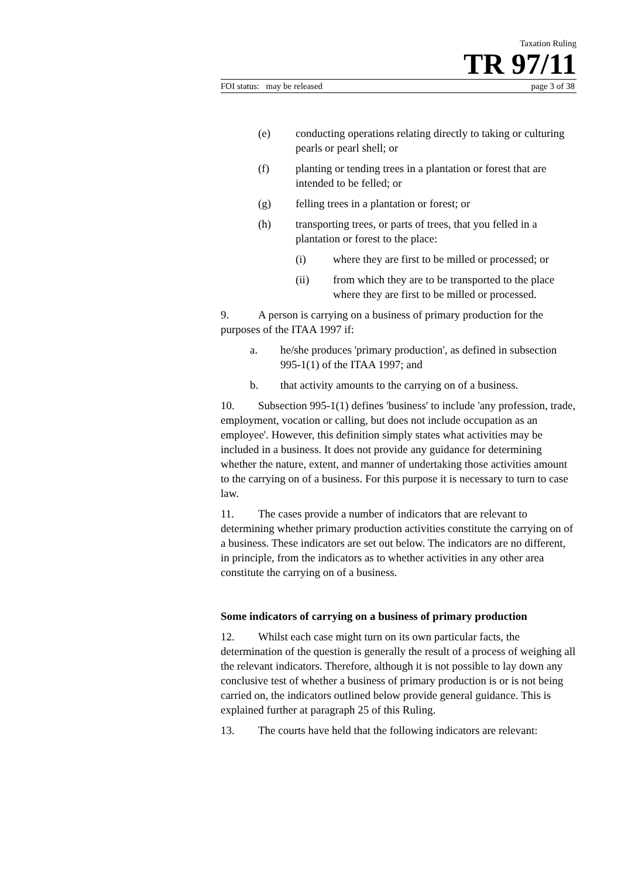Taxation Ruling
TR 97/11
FOI status: may be released page 3 of 38
(e) conducting operations relating directly to taking or culturing pearls or pearl shell; or
(f) planting or tending trees in a plantation or forest that are intended to be felled; or
(g) felling trees in a plantation or forest; or
(h) transporting trees, or parts of trees, that you felled in a plantation or forest to the place:
(i) where they are first to be milled or processed; or
(ii) from which they are to be transported to the place where they are first to be milled or processed.
9. A person is carrying on a business of primary production for the purposes of the ITAA 1997 if:
a. he/she produces 'primary production', as defined in subsection 995-1(1) of the ITAA 1997; and
b. that activity amounts to the carrying on of a business.
10. Subsection 995-1(1) defines 'business' to include 'any profession, trade, employment, vocation or calling, but does not include occupation as an employee'. However, this definition simply states what activities may be included in a business. It does not provide any guidance for determining whether the nature, extent, and manner of undertaking those activities amount to the carrying on of a business. For this purpose it is necessary to turn to case law.
11. The cases provide a number of indicators that are relevant to determining whether primary production activities constitute the carrying on of a business. These indicators are set out below. The indicators are no different, in principle, from the indicators as to whether activities in any other area constitute the carrying on of a business.
Some indicators of carrying on a business of primary production
12. Whilst each case might turn on its own particular facts, the determination of the question is generally the result of a process of weighing all the relevant indicators. Therefore, although it is not possible to lay down any conclusive test of whether a business of primary production is or is not being carried on, the indicators outlined below provide general guidance. This is explained further at paragraph 25 of this Ruling.
13. The courts have held that the following indicators are relevant: